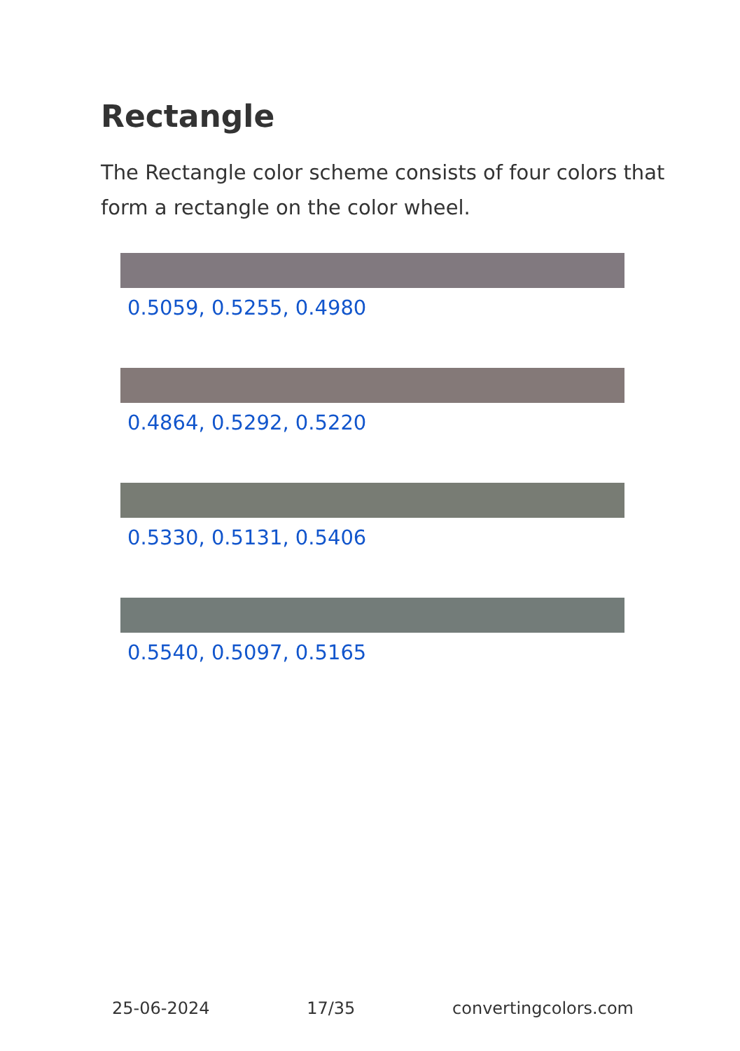Rectangle
The Rectangle color scheme consists of four colors that form a rectangle on the color wheel.
0.5059, 0.5255, 0.4980
0.4864, 0.5292, 0.5220
0.5330, 0.5131, 0.5406
0.5540, 0.5097, 0.5165
25-06-2024 17/35 convertingcolors.com